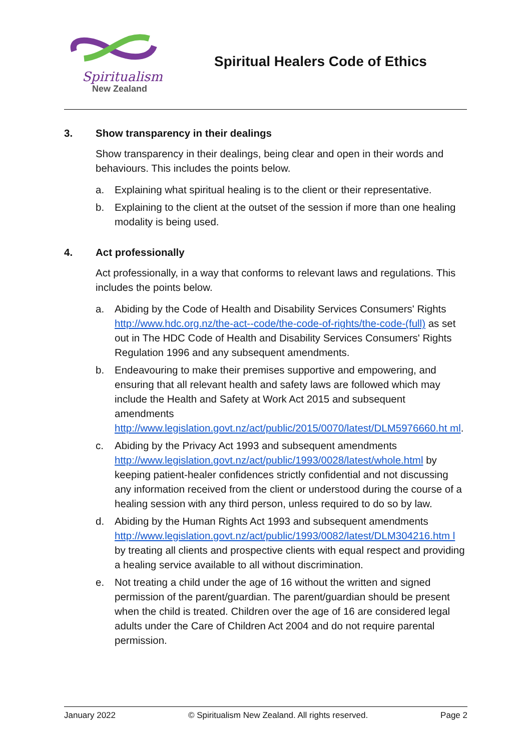Spiritualism
New Zealand
Spiritual Healers Code of Ethics
3. Show transparency in their dealings
Show transparency in their dealings, being clear and open in their words and behaviours. This includes the points below.
a. Explaining what spiritual healing is to the client or their representative.
b. Explaining to the client at the outset of the session if more than one healing modality is being used.
4. Act professionally
Act professionally, in a way that conforms to relevant laws and regulations. This includes the points below.
a. Abiding by the Code of Health and Disability Services Consumers' Rights http://www.hdc.org.nz/the-act--code/the-code-of-rights/the-code-(full) as set out in The HDC Code of Health and Disability Services Consumers' Rights Regulation 1996 and any subsequent amendments.
b. Endeavouring to make their premises supportive and empowering, and ensuring that all relevant health and safety laws are followed which may include the Health and Safety at Work Act 2015 and subsequent amendments http://www.legislation.govt.nz/act/public/2015/0070/latest/DLM5976660.ht ml.
c. Abiding by the Privacy Act 1993 and subsequent amendments http://www.legislation.govt.nz/act/public/1993/0028/latest/whole.html by keeping patient-healer confidences strictly confidential and not discussing any information received from the client or understood during the course of a healing session with any third person, unless required to do so by law.
d. Abiding by the Human Rights Act 1993 and subsequent amendments http://www.legislation.govt.nz/act/public/1993/0082/latest/DLM304216.htm l by treating all clients and prospective clients with equal respect and providing a healing service available to all without discrimination.
e. Not treating a child under the age of 16 without the written and signed permission of the parent/guardian. The parent/guardian should be present when the child is treated. Children over the age of 16 are considered legal adults under the Care of Children Act 2004 and do not require parental permission.
January 2022 © Spiritualism New Zealand. All rights reserved. Page 2